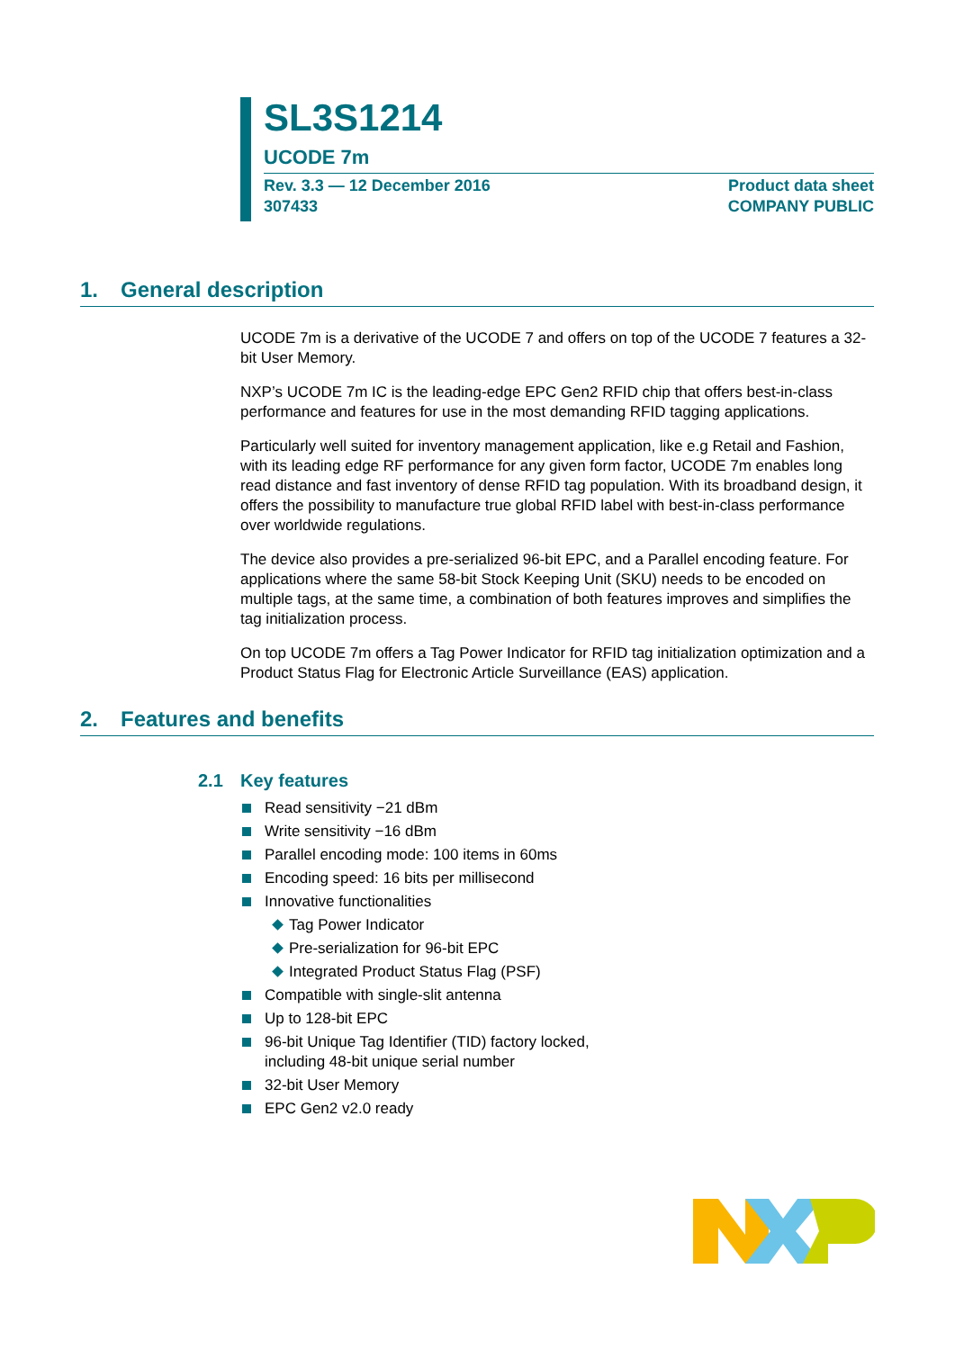SL3S1214
UCODE 7m
Rev. 3.3 — 12 December 2016
307433
Product data sheet
COMPANY PUBLIC
1. General description
UCODE 7m is a derivative of the UCODE 7 and offers on top of the UCODE 7 features a 32-bit User Memory.
NXP’s UCODE 7m IC is the leading-edge EPC Gen2 RFID chip that offers best-in-class performance and features for use in the most demanding RFID tagging applications.
Particularly well suited for inventory management application, like e.g Retail and Fashion, with its leading edge RF performance for any given form factor, UCODE 7m enables long read distance and fast inventory of dense RFID tag population. With its broadband design, it offers the possibility to manufacture true global RFID label with best-in-class performance over worldwide regulations.
The device also provides a pre-serialized 96-bit EPC, and a Parallel encoding feature. For applications where the same 58-bit Stock Keeping Unit (SKU) needs to be encoded on multiple tags, at the same time, a combination of both features improves and simplifies the tag initialization process.
On top UCODE 7m offers a Tag Power Indicator for RFID tag initialization optimization and a Product Status Flag for Electronic Article Surveillance (EAS) application.
2. Features and benefits
2.1 Key features
Read sensitivity −21 dBm
Write sensitivity −16 dBm
Parallel encoding mode: 100 items in 60ms
Encoding speed: 16 bits per millisecond
Innovative functionalities
Tag Power Indicator
Pre-serialization for 96-bit EPC
Integrated Product Status Flag (PSF)
Compatible with single-slit antenna
Up to 128-bit EPC
96-bit Unique Tag Identifier (TID) factory locked,
including 48-bit unique serial number
32-bit User Memory
EPC Gen2 v2.0 ready